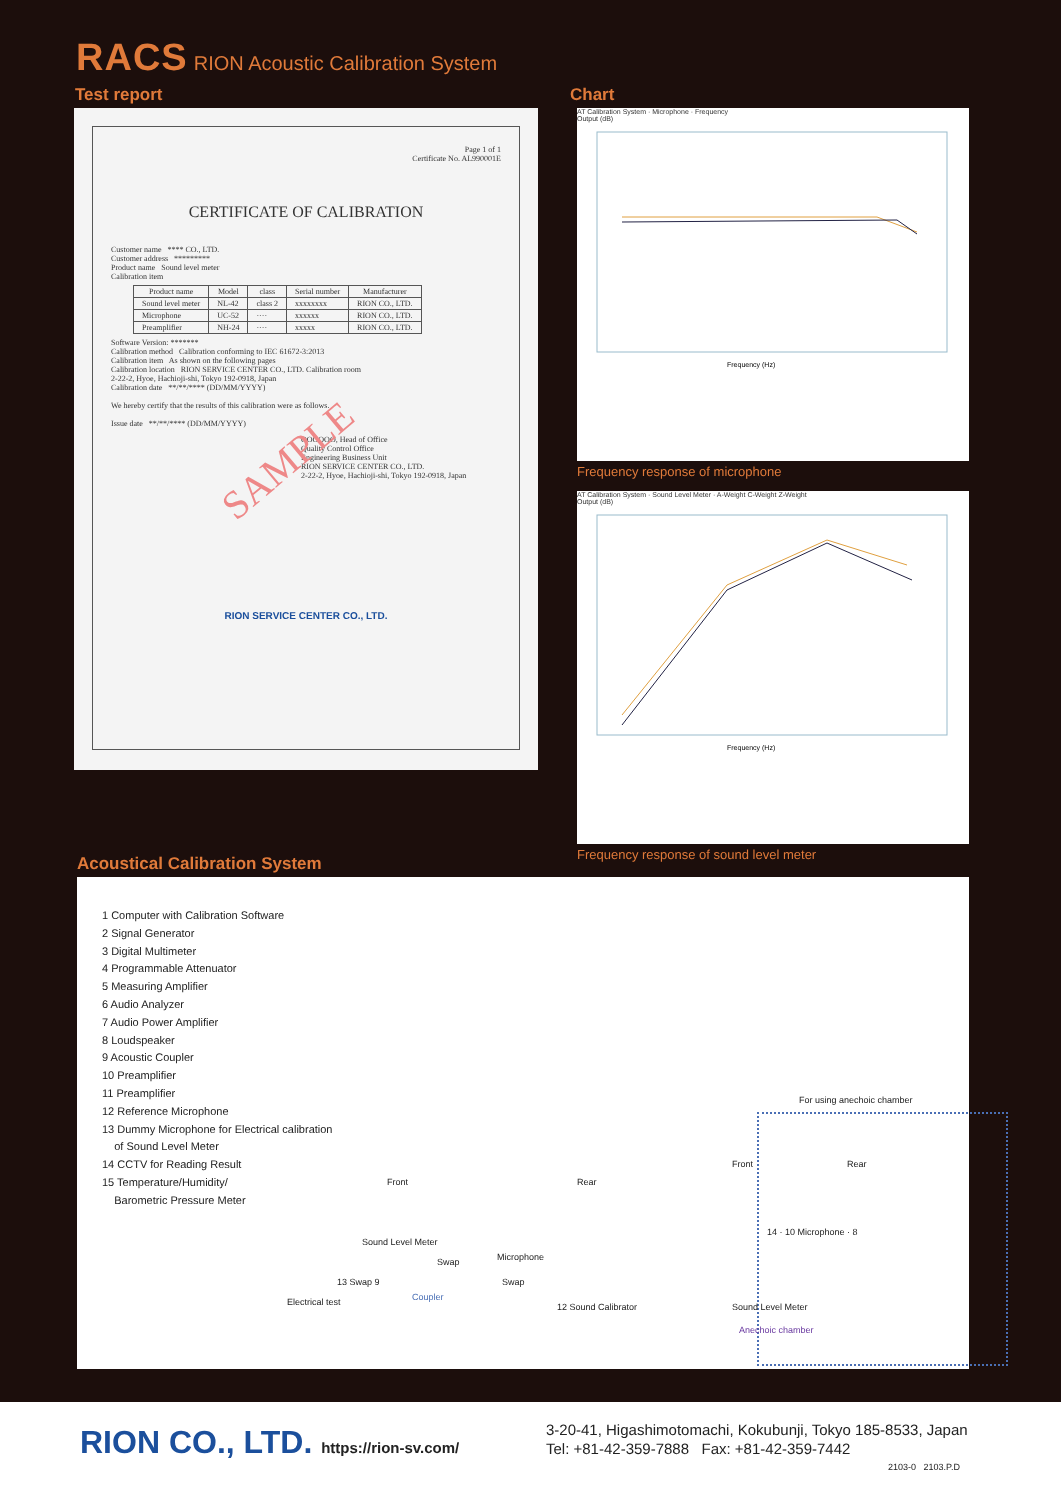RACS RION Acoustic Calibration System
Test report Chart
Page 1 of 1
Certificate No. AL990001E
CERTIFICATE OF CALIBRATION
Customer name **** CO., LTD.
Customer address *********
Product name Sound level meter
Calibration item
| Product name | Model | class | Serial number | Manufacturer |
| --- | --- | --- | --- | --- |
| Sound level meter | NL-42 | class 2 | xxxxxxxx | RION CO., LTD. |
| Microphone | UC-52 | ···· | xxxxxx | RION CO., LTD. |
| Preamplifier | NH-24 | ···· | xxxxx | RION CO., LTD. |
Software Version: *******
Calibration method Calibration conforming to IEC 61672-3:2013
Calibration item As shown on the following pages
Calibration location RION SERVICE CENTER CO., LTD. Calibration room
2-22-2, Hyoe, Hachioji-shi, Tokyo 192-0918, Japan
Calibration date **/**/**** (DD/MM/YYYY)
We hereby certify that the results of this calibration were as follows.
Issue date **/**/**** (DD/MM/YYYY)
SAMPLE
OOOOOO, Head of Office
Quality Control Office
Engineering Business Unit
RION SERVICE CENTER CO., LTD.
2-22-2, Hyoe, Hachioji-shi, Tokyo 192-0918, Japan
RION SERVICE CENTER CO., LTD.
AT Calibration System · Microphone · Frequency
Output (dB)
Frequency (Hz)
Frequency response of microphone
AT Calibration System · Sound Level Meter · A-Weight C-Weight Z-Weight
Output (dB)
Frequency (Hz)
Frequency response of sound level meter
Acoustical Calibration System
1 Computer with Calibration Software
2 Signal Generator
3 Digital Multimeter
4 Programmable Attenuator
5 Measuring Amplifier
6 Audio Analyzer
7 Audio Power Amplifier
8 Loudspeaker
9 Acoustic Coupler
10 Preamplifier
11 Preamplifier
12 Reference Microphone
13 Dummy Microphone for Electrical calibration
of Sound Level Meter
14 CCTV for Reading Result
15 Temperature/Humidity/
Barometric Pressure Meter
For using anechoic chamber
Front Rear
Front Rear
Sound Level Meter
Microphone
Swap
Swap
13 Swap 9
Electrical test Coupler
12 Sound Calibrator
14 · 10 Microphone · 8
Sound Level Meter
Anechoic chamber
RION CO., LTD. https://rion-sv.com/
3-20-41, Higashimotomachi, Kokubunji, Tokyo 185-8533, Japan
Tel: +81-42-359-7888 Fax: +81-42-359-7442
2103-0 2103.P.D